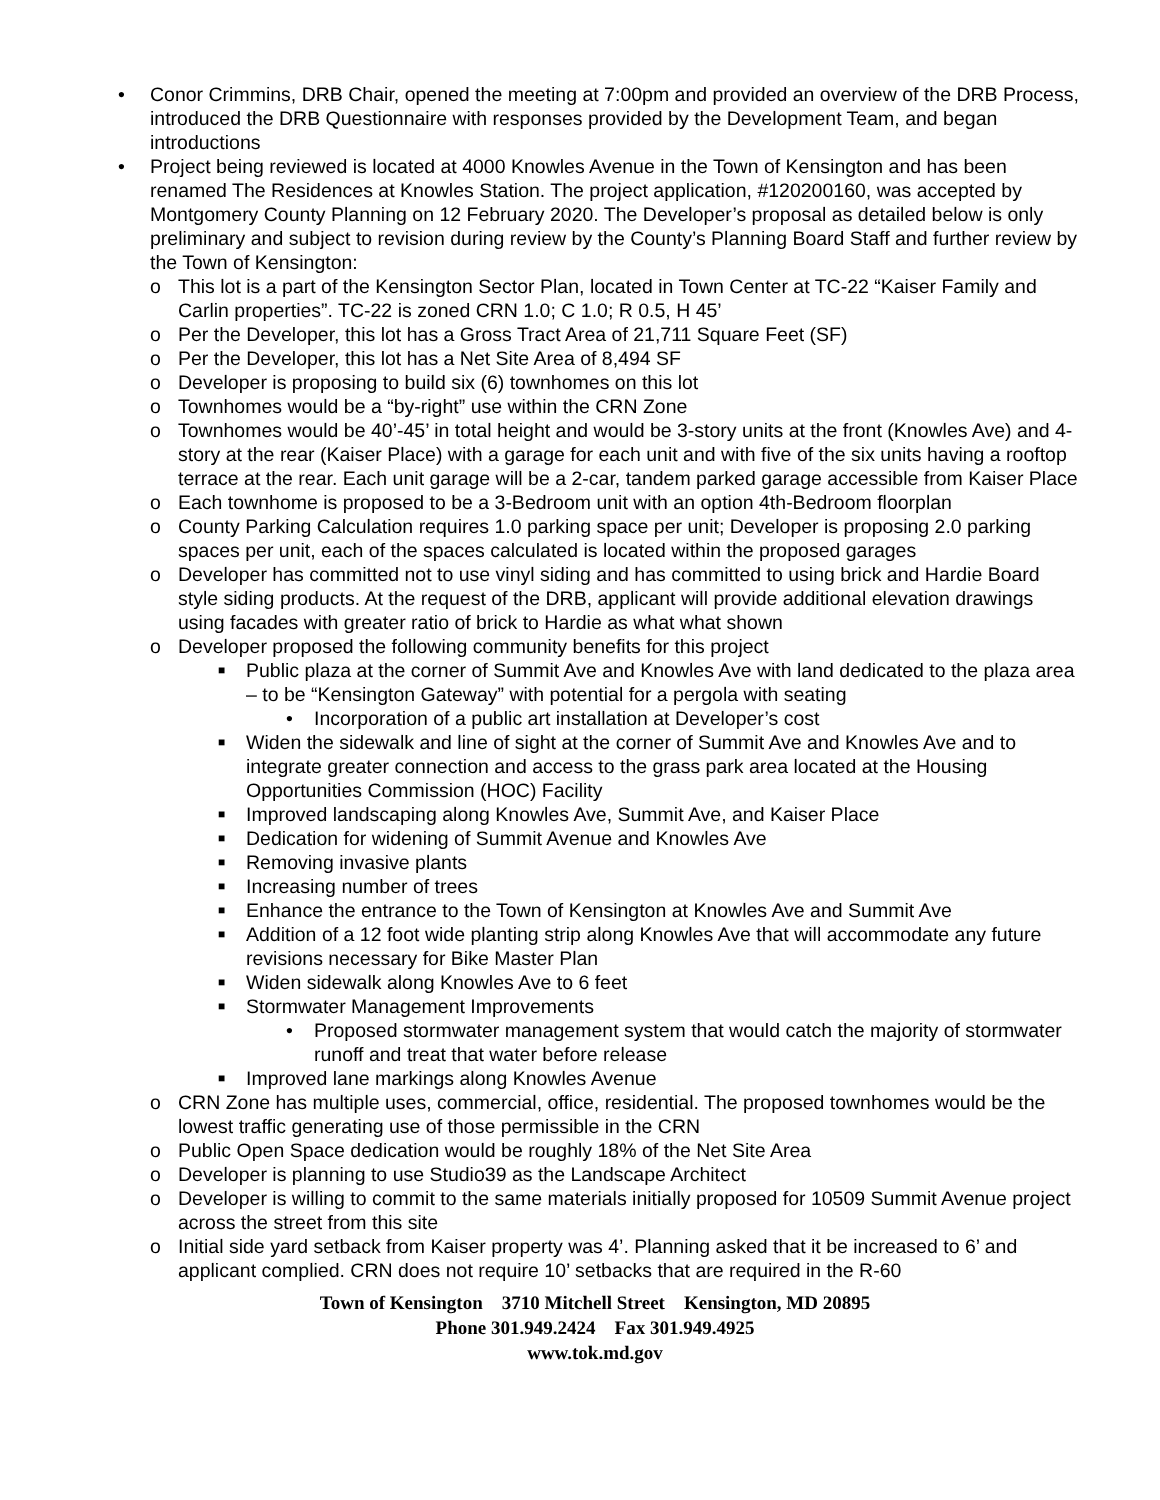• Conor Crimmins, DRB Chair, opened the meeting at 7:00pm and provided an overview of the DRB Process, introduced the DRB Questionnaire with responses provided by the Development Team, and began introductions
• Project being reviewed is located at 4000 Knowles Avenue in the Town of Kensington and has been renamed The Residences at Knowles Station. The project application, #120200160, was accepted by Montgomery County Planning on 12 February 2020. The Developer’s proposal as detailed below is only preliminary and subject to revision during review by the County’s Planning Board Staff and further review by the Town of Kensington:
o This lot is a part of the Kensington Sector Plan, located in Town Center at TC-22 “Kaiser Family and Carlin properties”. TC-22 is zoned CRN 1.0; C 1.0; R 0.5, H 45’
o Per the Developer, this lot has a Gross Tract Area of 21,711 Square Feet (SF)
o Per the Developer, this lot has a Net Site Area of 8,494 SF
o Developer is proposing to build six (6) townhomes on this lot
o Townhomes would be a “by-right” use within the CRN Zone
o Townhomes would be 40’-45’ in total height and would be 3-story units at the front (Knowles Ave) and 4-story at the rear (Kaiser Place) with a garage for each unit and with five of the six units having a rooftop terrace at the rear. Each unit garage will be a 2-car, tandem parked garage accessible from Kaiser Place
o Each townhome is proposed to be a 3-Bedroom unit with an option 4th-Bedroom floorplan
o County Parking Calculation requires 1.0 parking space per unit; Developer is proposing 2.0 parking spaces per unit, each of the spaces calculated is located within the proposed garages
o Developer has committed not to use vinyl siding and has committed to using brick and Hardie Board style siding products. At the request of the DRB, applicant will provide additional elevation drawings using facades with greater ratio of brick to Hardie as what what shown
o Developer proposed the following community benefits for this project
■ Public plaza at the corner of Summit Ave and Knowles Ave with land dedicated to the plaza area – to be “Kensington Gateway” with potential for a pergola with seating
• Incorporation of a public art installation at Developer’s cost
■ Widen the sidewalk and line of sight at the corner of Summit Ave and Knowles Ave and to integrate greater connection and access to the grass park area located at the Housing Opportunities Commission (HOC) Facility
■ Improved landscaping along Knowles Ave, Summit Ave, and Kaiser Place
■ Dedication for widening of Summit Avenue and Knowles Ave
■ Removing invasive plants
■ Increasing number of trees
■ Enhance the entrance to the Town of Kensington at Knowles Ave and Summit Ave
■ Addition of a 12 foot wide planting strip along Knowles Ave that will accommodate any future revisions necessary for Bike Master Plan
■ Widen sidewalk along Knowles Ave to 6 feet
■ Stormwater Management Improvements
• Proposed stormwater management system that would catch the majority of stormwater runoff and treat that water before release
■ Improved lane markings along Knowles Avenue
o CRN Zone has multiple uses, commercial, office, residential. The proposed townhomes would be the lowest traffic generating use of those permissible in the CRN
o Public Open Space dedication would be roughly 18% of the Net Site Area
o Developer is planning to use Studio39 as the Landscape Architect
o Developer is willing to commit to the same materials initially proposed for 10509 Summit Avenue project across the street from this site
o Initial side yard setback from Kaiser property was 4’. Planning asked that it be increased to 6’ and applicant complied. CRN does not require 10’ setbacks that are required in the R-60
Town of Kensington 3710 Mitchell Street Kensington, MD 20895
Phone 301.949.2424 Fax 301.949.4925
www.tok.md.gov